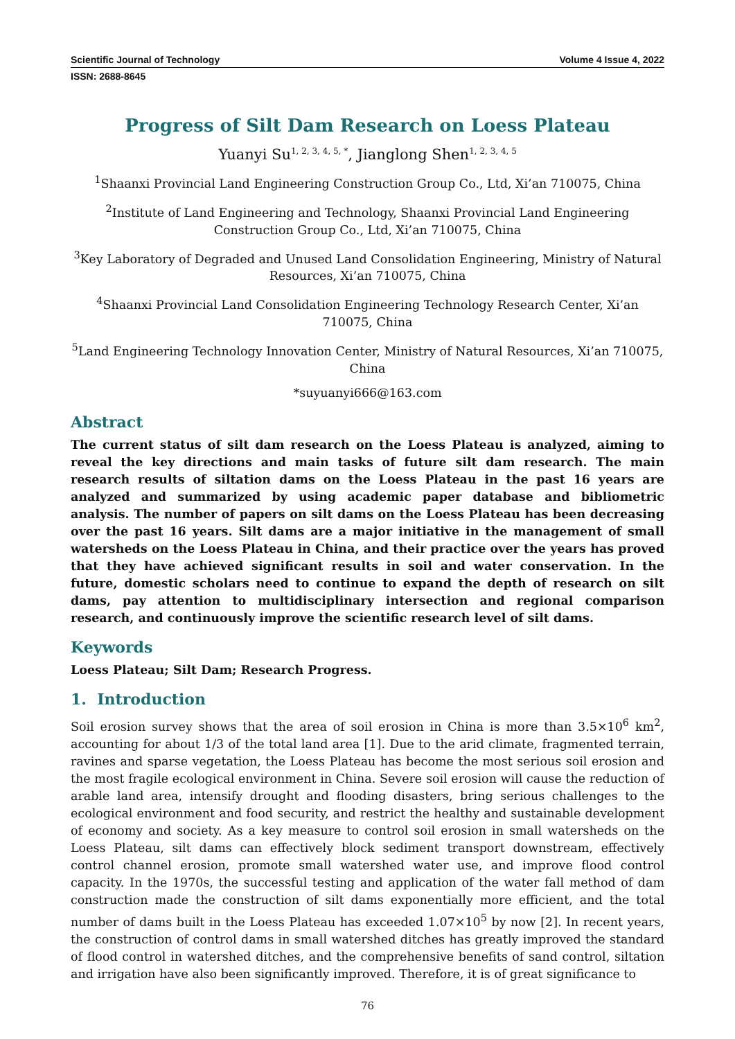Scientific Journal of Technology Volume 4 Issue 4, 2022
ISSN: 2688-8645
Progress of Silt Dam Research on Loess Plateau
Yuanyi Su<sup>1, 2, 3, 4, 5, *</sup>, Jianglong Shen<sup>1, 2, 3, 4, 5</sup>
<sup>1</sup> Shaanxi Provincial Land Engineering Construction Group Co., Ltd, Xi’an 710075, China
<sup>2</sup> Institute of Land Engineering and Technology, Shaanxi Provincial Land Engineering Construction Group Co., Ltd, Xi’an 710075, China
<sup>3</sup> Key Laboratory of Degraded and Unused Land Consolidation Engineering, Ministry of Natural Resources, Xi’an 710075, China
<sup>4</sup> Shaanxi Provincial Land Consolidation Engineering Technology Research Center, Xi’an 710075, China
<sup>5</sup> Land Engineering Technology Innovation Center, Ministry of Natural Resources, Xi’an 710075, China
*suyuanyi666@163.com
Abstract
The current status of silt dam research on the Loess Plateau is analyzed, aiming to reveal the key directions and main tasks of future silt dam research. The main research results of siltation dams on the Loess Plateau in the past 16 years are analyzed and summarized by using academic paper database and bibliometric analysis. The number of papers on silt dams on the Loess Plateau has been decreasing over the past 16 years. Silt dams are a major initiative in the management of small watersheds on the Loess Plateau in China, and their practice over the years has proved that they have achieved significant results in soil and water conservation. In the future, domestic scholars need to continue to expand the depth of research on silt dams, pay attention to multidisciplinary intersection and regional comparison research, and continuously improve the scientific research level of silt dams.
Keywords
Loess Plateau; Silt Dam; Research Progress.
1. Introduction
Soil erosion survey shows that the area of soil erosion in China is more than 3.5×10<sup>6</sup> km<sup>2</sup>, accounting for about 1/3 of the total land area [1]. Due to the arid climate, fragmented terrain, ravines and sparse vegetation, the Loess Plateau has become the most serious soil erosion and the most fragile ecological environment in China. Severe soil erosion will cause the reduction of arable land area, intensify drought and flooding disasters, bring serious challenges to the ecological environment and food security, and restrict the healthy and sustainable development of economy and society. As a key measure to control soil erosion in small watersheds on the Loess Plateau, silt dams can effectively block sediment transport downstream, effectively control channel erosion, promote small watershed water use, and improve flood control capacity. In the 1970s, the successful testing and application of the water fall method of dam construction made the construction of silt dams exponentially more efficient, and the total number of dams built in the Loess Plateau has exceeded 1.07×10<sup>5</sup> by now [2]. In recent years, the construction of control dams in small watershed ditches has greatly improved the standard of flood control in watershed ditches, and the comprehensive benefits of sand control, siltation and irrigation have also been significantly improved. Therefore, it is of great significance to
76